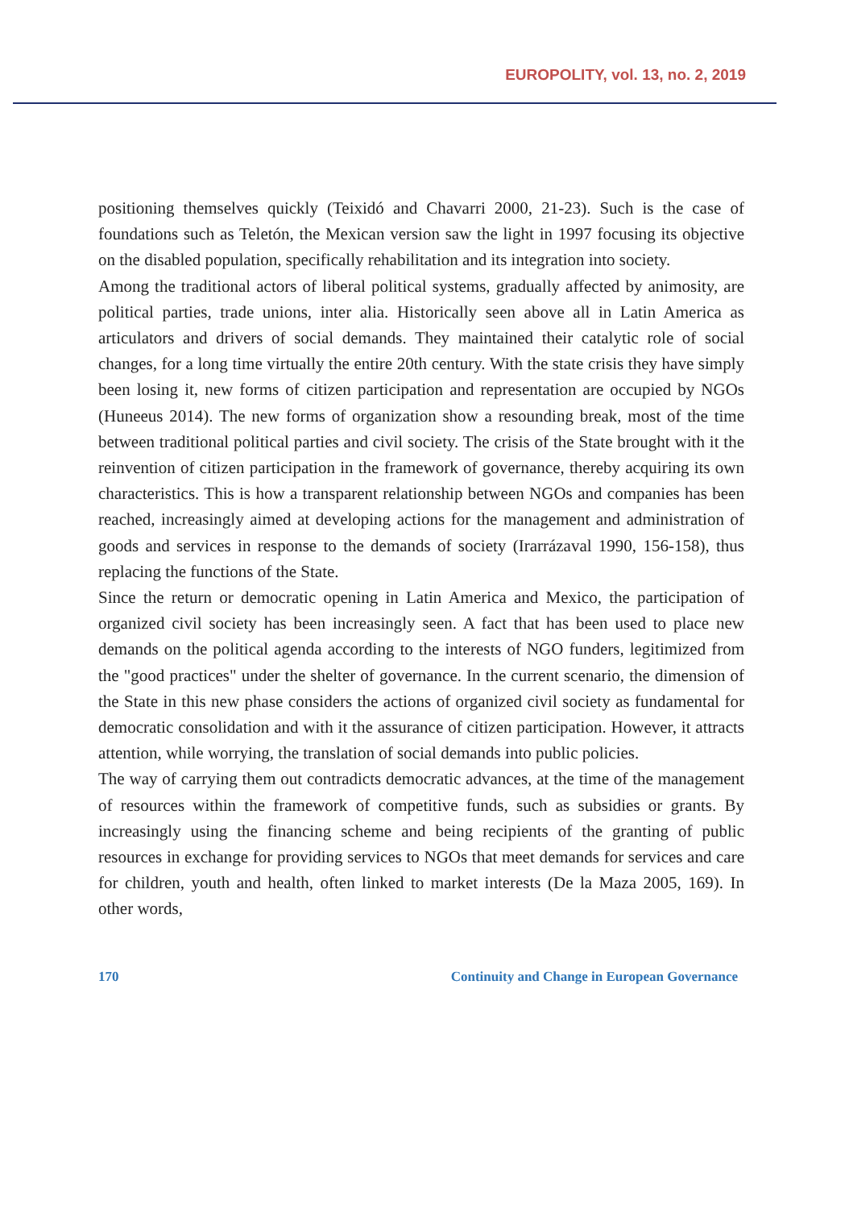EUROPOLITY, vol. 13, no. 2, 2019
positioning themselves quickly (Teixidó and Chavarri 2000, 21-23). Such is the case of foundations such as Teletón, the Mexican version saw the light in 1997 focusing its objective on the disabled population, specifically rehabilitation and its integration into society.
Among the traditional actors of liberal political systems, gradually affected by animosity, are political parties, trade unions, inter alia. Historically seen above all in Latin America as articulators and drivers of social demands. They maintained their catalytic role of social changes, for a long time virtually the entire 20th century. With the state crisis they have simply been losing it, new forms of citizen participation and representation are occupied by NGOs (Huneeus 2014). The new forms of organization show a resounding break, most of the time between traditional political parties and civil society. The crisis of the State brought with it the reinvention of citizen participation in the framework of governance, thereby acquiring its own characteristics. This is how a transparent relationship between NGOs and companies has been reached, increasingly aimed at developing actions for the management and administration of goods and services in response to the demands of society (Irarrázaval 1990, 156-158), thus replacing the functions of the State.
Since the return or democratic opening in Latin America and Mexico, the participation of organized civil society has been increasingly seen. A fact that has been used to place new demands on the political agenda according to the interests of NGO funders, legitimized from the "good practices" under the shelter of governance. In the current scenario, the dimension of the State in this new phase considers the actions of organized civil society as fundamental for democratic consolidation and with it the assurance of citizen participation. However, it attracts attention, while worrying, the translation of social demands into public policies.
The way of carrying them out contradicts democratic advances, at the time of the management of resources within the framework of competitive funds, such as subsidies or grants. By increasingly using the financing scheme and being recipients of the granting of public resources in exchange for providing services to NGOs that meet demands for services and care for children, youth and health, often linked to market interests (De la Maza 2005, 169). In other words,
170 Continuity and Change in European Governance